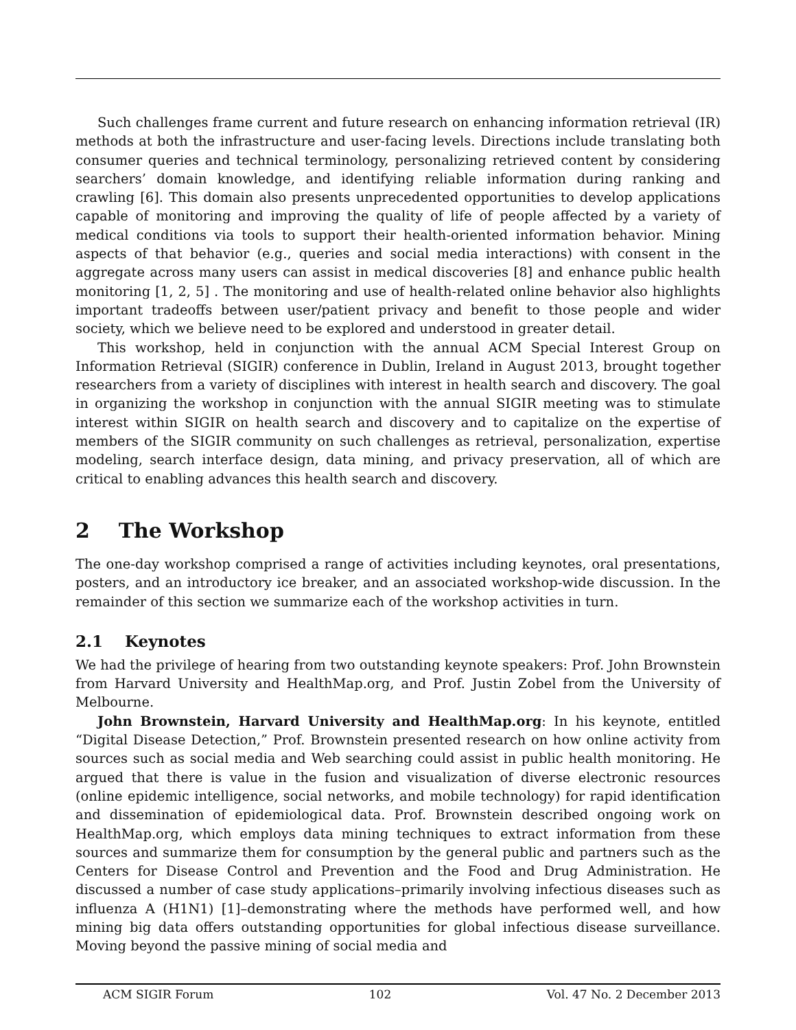Such challenges frame current and future research on enhancing information retrieval (IR) methods at both the infrastructure and user-facing levels. Directions include translating both consumer queries and technical terminology, personalizing retrieved content by considering searchers’ domain knowledge, and identifying reliable information during ranking and crawling [6]. This domain also presents unprecedented opportunities to develop applications capable of monitoring and improving the quality of life of people affected by a variety of medical conditions via tools to support their health-oriented information behavior. Mining aspects of that behavior (e.g., queries and social media interactions) with consent in the aggregate across many users can assist in medical discoveries [8] and enhance public health monitoring [1, 2, 5] . The monitoring and use of health-related online behavior also highlights important tradeoffs between user/patient privacy and benefit to those people and wider society, which we believe need to be explored and understood in greater detail.
This workshop, held in conjunction with the annual ACM Special Interest Group on Information Retrieval (SIGIR) conference in Dublin, Ireland in August 2013, brought together researchers from a variety of disciplines with interest in health search and discovery. The goal in organizing the workshop in conjunction with the annual SIGIR meeting was to stimulate interest within SIGIR on health search and discovery and to capitalize on the expertise of members of the SIGIR community on such challenges as retrieval, personalization, expertise modeling, search interface design, data mining, and privacy preservation, all of which are critical to enabling advances this health search and discovery.
2 The Workshop
The one-day workshop comprised a range of activities including keynotes, oral presentations, posters, and an introductory ice breaker, and an associated workshop-wide discussion. In the remainder of this section we summarize each of the workshop activities in turn.
2.1 Keynotes
We had the privilege of hearing from two outstanding keynote speakers: Prof. John Brownstein from Harvard University and HealthMap.org, and Prof. Justin Zobel from the University of Melbourne.
John Brownstein, Harvard University and HealthMap.org: In his keynote, entitled “Digital Disease Detection,” Prof. Brownstein presented research on how online activity from sources such as social media and Web searching could assist in public health monitoring. He argued that there is value in the fusion and visualization of diverse electronic resources (online epidemic intelligence, social networks, and mobile technology) for rapid identification and dissemination of epidemiological data. Prof. Brownstein described ongoing work on HealthMap.org, which employs data mining techniques to extract information from these sources and summarize them for consumption by the general public and partners such as the Centers for Disease Control and Prevention and the Food and Drug Administration. He discussed a number of case study applications–primarily involving infectious diseases such as influenza A (H1N1) [1]–demonstrating where the methods have performed well, and how mining big data offers outstanding opportunities for global infectious disease surveillance. Moving beyond the passive mining of social media and
ACM SIGIR Forum 102 Vol. 47 No. 2 December 2013